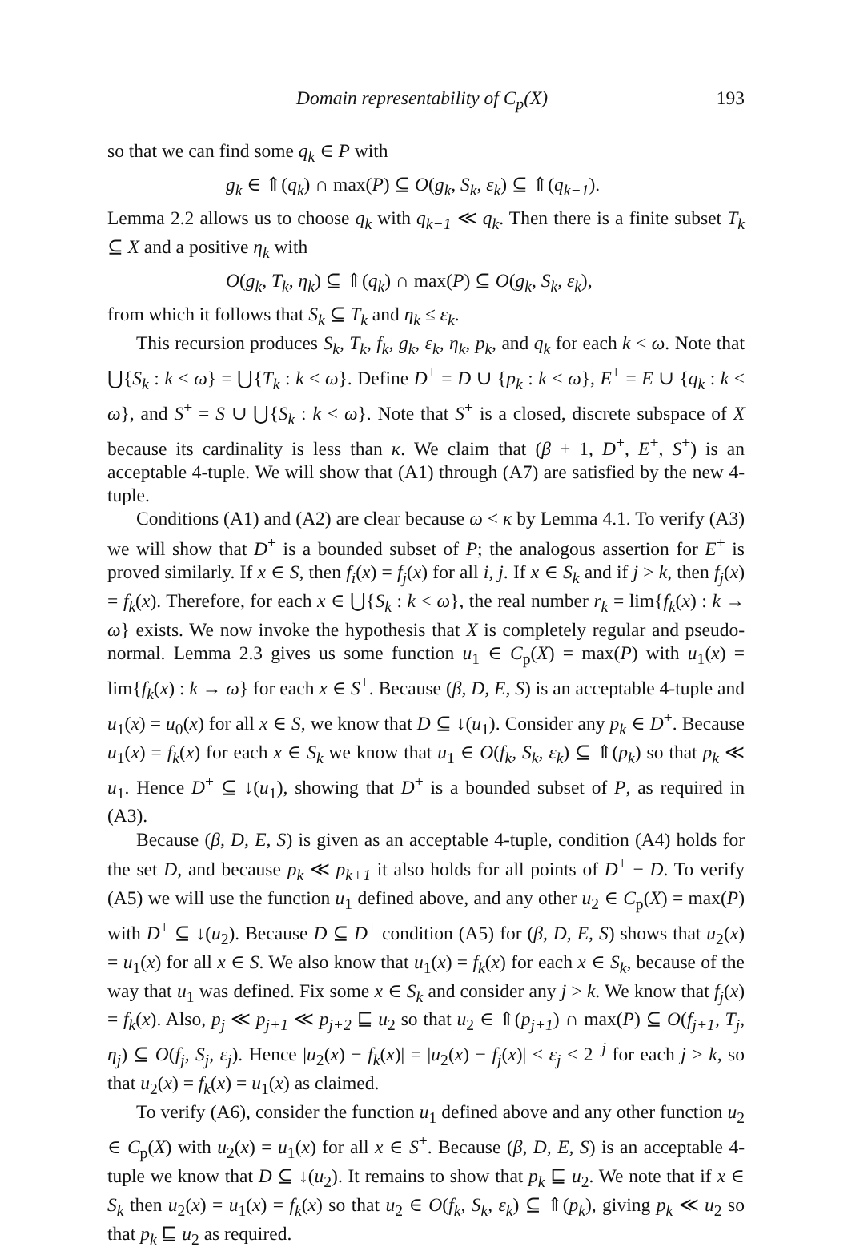Domain representability of C<sub>p</sub>(X) 193
so that we can find some q<sub>k</sub> ∈ P with
g<sub>k</sub> ∈ ⇑(q<sub>k</sub>) ∩ max(P) ⊆ O(g<sub>k</sub>, S<sub>k</sub>, ε<sub>k</sub>) ⊆ ⇑(q<sub>k−1</sub>).
Lemma 2.2 allows us to choose q<sub>k</sub> with q<sub>k−1</sub> ≪ q<sub>k</sub>. Then there is a finite subset T<sub>k</sub> ⊆ X and a positive η<sub>k</sub> with
O(g<sub>k</sub>, T<sub>k</sub>, η<sub>k</sub>) ⊆ ⇑(q<sub>k</sub>) ∩ max(P) ⊆ O(g<sub>k</sub>, S<sub>k</sub>, ε<sub>k</sub>),
from which it follows that S<sub>k</sub> ⊆ T<sub>k</sub> and η<sub>k</sub> ≤ ε<sub>k</sub>.
This recursion produces S<sub>k</sub>, T<sub>k</sub>, f<sub>k</sub>, g<sub>k</sub>, ε<sub>k</sub>, η<sub>k</sub>, p<sub>k</sub>, and q<sub>k</sub> for each k < ω. Note that ⋃{S<sub>k</sub> : k < ω} = ⋃{T<sub>k</sub> : k < ω}. Define D<sup>+</sup> = D ∪ {p<sub>k</sub> : k < ω}, E<sup>+</sup> = E ∪ {q<sub>k</sub> : k < ω}, and S<sup>+</sup> = S ∪ ⋃{S<sub>k</sub> : k < ω}. Note that S<sup>+</sup> is a closed, discrete subspace of X because its cardinality is less than κ. We claim that (β + 1, D<sup>+</sup>, E<sup>+</sup>, S<sup>+</sup>) is an acceptable 4-tuple. We will show that (A1) through (A7) are satisfied by the new 4-tuple.
Conditions (A1) and (A2) are clear because ω < κ by Lemma 4.1. To verify (A3) we will show that D<sup>+</sup> is a bounded subset of P; the analogous assertion for E<sup>+</sup> is proved similarly. If x ∈ S, then f<sub>i</sub>(x) = f<sub>j</sub>(x) for all i, j. If x ∈ S<sub>k</sub> and if j > k, then f<sub>j</sub>(x) = f<sub>k</sub>(x). Therefore, for each x ∈ ⋃{S<sub>k</sub> : k < ω}, the real number r<sub>k</sub> = lim{f<sub>k</sub>(x) : k → ω} exists. We now invoke the hypothesis that X is completely regular and pseudo-normal. Lemma 2.3 gives us some function u<sub>1</sub> ∈ C<sub>p</sub>(X) = max(P) with u<sub>1</sub>(x) = lim{f<sub>k</sub>(x) : k → ω} for each x ∈ S<sup>+</sup>. Because (β, D, E, S) is an acceptable 4-tuple and u<sub>1</sub>(x) = u<sub>0</sub>(x) for all x ∈ S, we know that D ⊆ ↓(u<sub>1</sub>). Consider any p<sub>k</sub> ∈ D<sup>+</sup>. Because u<sub>1</sub>(x) = f<sub>k</sub>(x) for each x ∈ S<sub>k</sub> we know that u<sub>1</sub> ∈ O(f<sub>k</sub>, S<sub>k</sub>, ε<sub>k</sub>) ⊆ ⇑(p<sub>k</sub>) so that p<sub>k</sub> ≪ u<sub>1</sub>. Hence D<sup>+</sup> ⊆ ↓(u<sub>1</sub>), showing that D<sup>+</sup> is a bounded subset of P, as required in (A3).
Because (β, D, E, S) is given as an acceptable 4-tuple, condition (A4) holds for the set D, and because p<sub>k</sub> ≪ p<sub>k+1</sub> it also holds for all points of D<sup>+</sup> − D. To verify (A5) we will use the function u<sub>1</sub> defined above, and any other u<sub>2</sub> ∈ C<sub>p</sub>(X) = max(P) with D<sup>+</sup> ⊆ ↓(u<sub>2</sub>). Because D ⊆ D<sup>+</sup> condition (A5) for (β, D, E, S) shows that u<sub>2</sub>(x) = u<sub>1</sub>(x) for all x ∈ S. We also know that u<sub>1</sub>(x) = f<sub>k</sub>(x) for each x ∈ S<sub>k</sub>, because of the way that u<sub>1</sub> was defined. Fix some x ∈ S<sub>k</sub> and consider any j > k. We know that f<sub>j</sub>(x) = f<sub>k</sub>(x). Also, p<sub>j</sub> ≪ p<sub>j+1</sub> ≪ p<sub>j+2</sub> ⊑ u<sub>2</sub> so that u<sub>2</sub> ∈ ⇑(p<sub>j+1</sub>) ∩ max(P) ⊆ O(f<sub>j+1</sub>, T<sub>j</sub>, η<sub>j</sub>) ⊆ O(f<sub>j</sub>, S<sub>j</sub>, ε<sub>j</sub>). Hence |u<sub>2</sub>(x) − f<sub>k</sub>(x)| = |u<sub>2</sub>(x) − f<sub>j</sub>(x)| < ε<sub>j</sub> < 2<sup>−j</sup> for each j > k, so that u<sub>2</sub>(x) = f<sub>k</sub>(x) = u<sub>1</sub>(x) as claimed.
To verify (A6), consider the function u<sub>1</sub> defined above and any other function u<sub>2</sub> ∈ C<sub>p</sub>(X) with u<sub>2</sub>(x) = u<sub>1</sub>(x) for all x ∈ S<sup>+</sup>. Because (β, D, E, S) is an acceptable 4-tuple we know that D ⊆ ↓(u<sub>2</sub>). It remains to show that p<sub>k</sub> ⊑ u<sub>2</sub>. We note that if x ∈ S<sub>k</sub> then u<sub>2</sub>(x) = u<sub>1</sub>(x) = f<sub>k</sub>(x) so that u<sub>2</sub> ∈ O(f<sub>k</sub>, S<sub>k</sub>, ε<sub>k</sub>) ⊆ ⇑(p<sub>k</sub>), giving p<sub>k</sub> ≪ u<sub>2</sub> so that p<sub>k</sub> ⊑ u<sub>2</sub> as required.